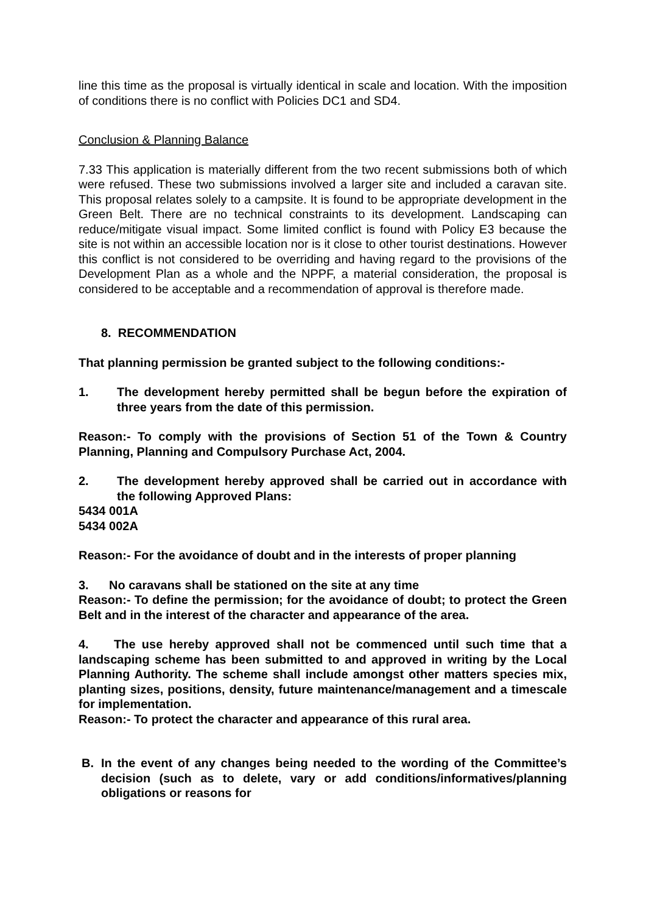line this time as the proposal is virtually identical in scale and location. With the imposition of conditions there is no conflict with Policies DC1 and SD4.
Conclusion & Planning Balance
7.33 This application is materially different from the two recent submissions both of which were refused. These two submissions involved a larger site and included a caravan site. This proposal relates solely to a campsite. It is found to be appropriate development in the Green Belt. There are no technical constraints to its development. Landscaping can reduce/mitigate visual impact. Some limited conflict is found with Policy E3 because the site is not within an accessible location nor is it close to other tourist destinations. However this conflict is not considered to be overriding and having regard to the provisions of the Development Plan as a whole and the NPPF, a material consideration, the proposal is considered to be acceptable and a recommendation of approval is therefore made.
8. RECOMMENDATION
That planning permission be granted subject to the following conditions:-
1. The development hereby permitted shall be begun before the expiration of three years from the date of this permission.
Reason:- To comply with the provisions of Section 51 of the Town & Country Planning, Planning and Compulsory Purchase Act, 2004.
2. The development hereby approved shall be carried out in accordance with the following Approved Plans:
5434 001A
5434 002A
Reason:- For the avoidance of doubt and in the interests of proper planning
3. No caravans shall be stationed on the site at any time
Reason:- To define the permission; for the avoidance of doubt; to protect the Green Belt and in the interest of the character and appearance of the area.
4. The use hereby approved shall not be commenced until such time that a landscaping scheme has been submitted to and approved in writing by the Local Planning Authority. The scheme shall include amongst other matters species mix, planting sizes, positions, density, future maintenance/management and a timescale for implementation.
Reason:- To protect the character and appearance of this rural area.
B. In the event of any changes being needed to the wording of the Committee’s decision (such as to delete, vary or add conditions/informatives/planning obligations or reasons for